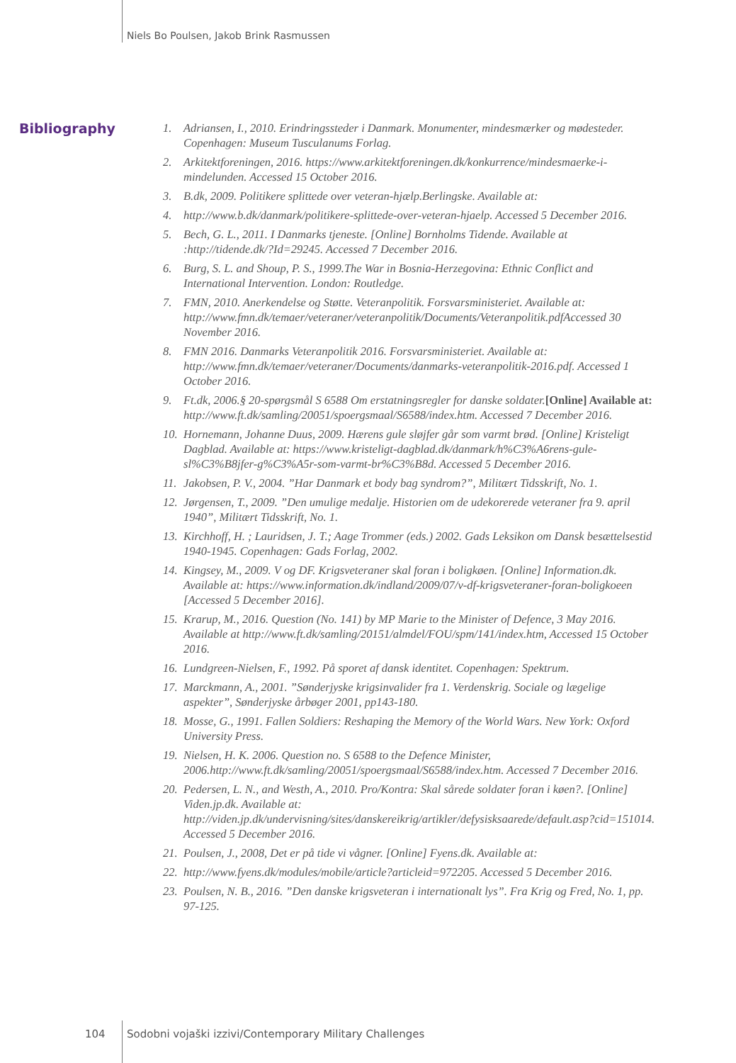Niels Bo Poulsen, Jakob Brink Rasmussen
Bibliography
1. Adriansen, I., 2010. Erindringssteder i Danmark. Monumenter, mindesmærker og mødesteder. Copenhagen: Museum Tusculanums Forlag.
2. Arkitektforeningen, 2016. https://www.arkitektforeningen.dk/konkurrence/mindesmaerke-i-mindelunden. Accessed 15 October 2016.
3. B.dk, 2009. Politikere splittede over veteran-hjælp.Berlingske. Available at:
4. http://www.b.dk/danmark/politikere-splittede-over-veteran-hjaelp. Accessed 5 December 2016.
5. Bech, G. L., 2011. I Danmarks tjeneste. [Online] Bornholms Tidende. Available at :http://tidende.dk/?Id=29245. Accessed 7 December 2016.
6. Burg, S. L. and Shoup, P. S., 1999.The War in Bosnia-Herzegovina: Ethnic Conflict and International Intervention. London: Routledge.
7. FMN, 2010. Anerkendelse og Støtte. Veteranpolitik. Forsvarsministeriet. Available at: http://www.fmn.dk/temaer/veteraner/veteranpolitik/Documents/Veteranpolitik.pdfAccessed 30 November 2016.
8. FMN 2016. Danmarks Veteranpolitik 2016. Forsvarsministeriet. Available at: http://www.fmn.dk/temaer/veteraner/Documents/danmarks-veteranpolitik-2016.pdf. Accessed 1 October 2016.
9. Ft.dk, 2006.§ 20-spørgsmål S 6588 Om erstatningsregler for danske soldater.[Online] Available at: http://www.ft.dk/samling/20051/spoergsmaal/S6588/index.htm. Accessed 7 December 2016.
10. Hornemann, Johanne Duus, 2009. Hærens gule sløjfer går som varmt brød. [Online] Kristeligt Dagblad. Available at: https://www.kristeligt-dagblad.dk/danmark/h%C3%A6rens-gule-sl%C3%B8jfer-g%C3%A5r-som-varmt-br%C3%B8d. Accessed 5 December 2016.
11. Jakobsen, P. V., 2004. ”Har Danmark et body bag syndrom?”, Militært Tidsskrift, No. 1.
12. Jørgensen, T., 2009. ”Den umulige medalje. Historien om de udekorerede veteraner fra 9. april 1940”, Militært Tidsskrift, No. 1.
13. Kirchhoff, H. ; Lauridsen, J. T.; Aage Trommer (eds.) 2002. Gads Leksikon om Dansk besættelsestid 1940-1945. Copenhagen: Gads Forlag, 2002.
14. Kingsey, M., 2009. V og DF. Krigsveteraner skal foran i boligkøen. [Online] Information.dk. Available at: https://www.information.dk/indland/2009/07/v-df-krigsveteraner-foran-boligkoeen [Accessed 5 December 2016].
15. Krarup, M., 2016. Question (No. 141) by MP Marie to the Minister of Defence, 3 May 2016. Available at http://www.ft.dk/samling/20151/almdel/FOU/spm/141/index.htm, Accessed 15 October 2016.
16. Lundgreen-Nielsen, F., 1992. På sporet af dansk identitet. Copenhagen: Spektrum.
17. Marckmann, A., 2001. ”Sønderjyske krigsinvalider fra 1. Verdenskrig. Sociale og lægelige aspekter”, Sønderjyske årbøger 2001, pp143-180.
18. Mosse, G., 1991. Fallen Soldiers: Reshaping the Memory of the World Wars. New York: Oxford University Press.
19. Nielsen, H. K. 2006. Question no. S 6588 to the Defence Minister, 2006.http://www.ft.dk/samling/20051/spoergsmaal/S6588/index.htm. Accessed 7 December 2016.
20. Pedersen, L. N., and Westh, A., 2010. Pro/Kontra: Skal sårede soldater foran i køen?. [Online] Viden.jp.dk. Available at: http://viden.jp.dk/undervisning/sites/danskereikrig/artikler/defysisksaarede/default.asp?cid=151014. Accessed 5 December 2016.
21. Poulsen, J., 2008, Det er på tide vi vågner. [Online] Fyens.dk. Available at:
22. http://www.fyens.dk/modules/mobile/article?articleid=972205. Accessed 5 December 2016.
23. Poulsen, N. B., 2016. ”Den danske krigsveteran i internationalt lys”. Fra Krig og Fred, No. 1, pp. 97-125.
104
Sodobni vojaški izzivi/Contemporary Military Challenges